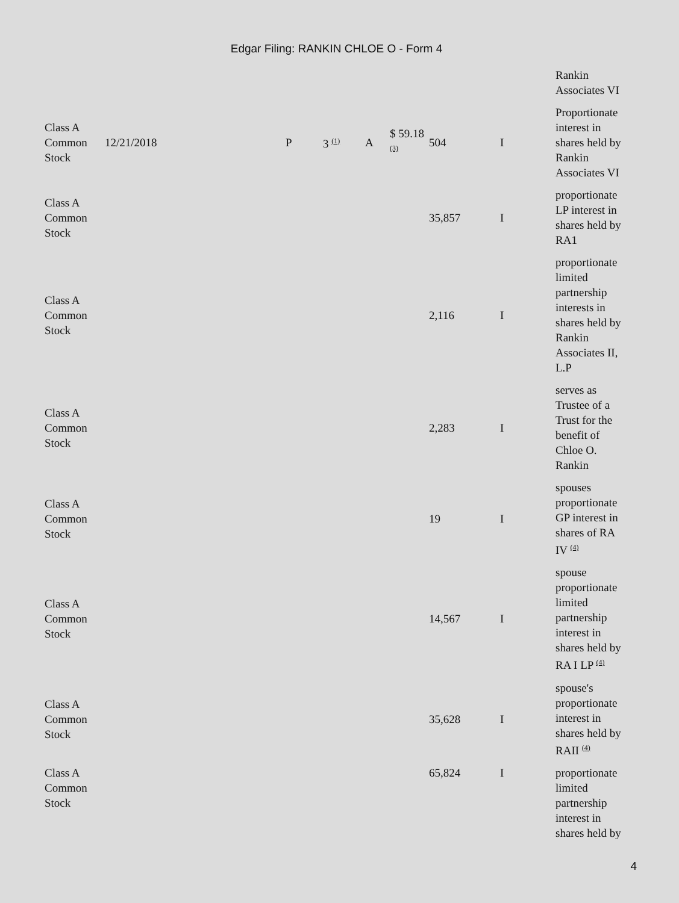Edgar Filing: RANKIN CHLOE O - Form 4
| | | | | | | | | Rankin Associates VI |
| Class A Common Stock | 12/21/2018 | P | 3 <sup>(1)</sup> | A | $ 59.18 <sup>(3)</sup> | 504 | I | Proportionate interest in shares held by Rankin Associates VI |
| Class A Common Stock | | | | | | 35,857 | I | proportionate LP interest in shares held by RA1 |
| Class A Common Stock | | | | | | 2,116 | I | proportionate limited partnership interests in shares held by Rankin Associates II, L.P |
| Class A Common Stock | | | | | | 2,283 | I | serves as Trustee of a Trust for the benefit of Chloe O. Rankin |
| Class A Common Stock | | | | | | 19 | I | spouses proportionate GP interest in shares of RA IV <sup>(4)</sup> |
| Class A Common Stock | | | | | | 14,567 | I | spouse proportionate limited partnership interest in shares held by RA I LP <sup>(4)</sup> |
| Class A Common Stock | | | | | | 35,628 | I | spouse's proportionate interest in shares held by RAII <sup>(4)</sup> |
| Class A Common Stock | | | | | | 65,824 | I | proportionate limited partnership interest in shares held by |
4